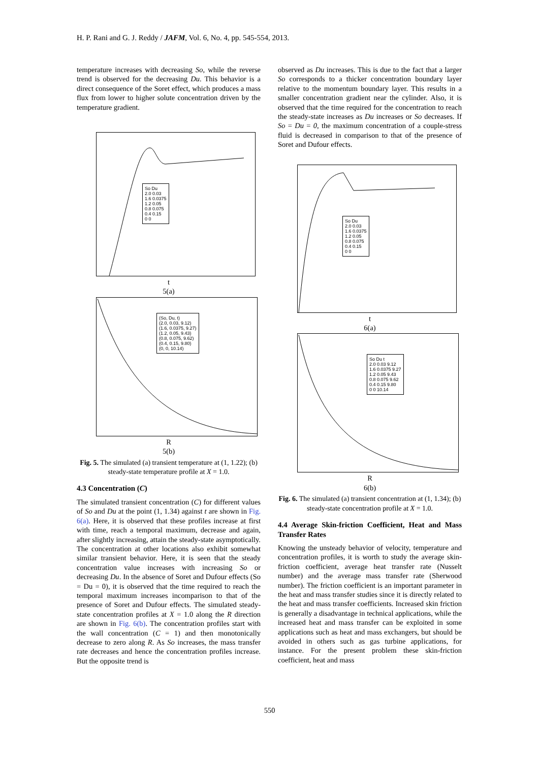H. P. Rani and G. J. Reddy / JAFM, Vol. 6, No. 4, pp. 545-554, 2013.
temperature increases with decreasing So, while the reverse trend is observed for the decreasing Du. This behavior is a direct consequence of the Soret effect, which produces a mass flux from lower to higher solute concentration driven by the temperature gradient.
So Du
2.0 0.03
1.6 0.0375
1.2 0.05
0.8 0.075
0.4 0.15
0 0
t
5(a)
(So, Du, t)
(2.0, 0.03, 9.12)
(1.6, 0.0375, 9.27)
(1.2, 0.05, 9.43)
(0.8, 0.075, 9.62)
(0.4, 0.15, 9.80)
(0, 0, 10.14)
R
5(b)
Fig. 5. The simulated (a) transient temperature at (1, 1.22); (b) steady-state temperature profile at X = 1.0.
4.3 Concentration (C)
The simulated transient concentration (C) for different values of So and Du at the point (1, 1.34) against t are shown in Fig. 6(a). Here, it is observed that these profiles increase at first with time, reach a temporal maximum, decrease and again, after slightly increasing, attain the steady-state asymptotically. The concentration at other locations also exhibit somewhat similar transient behavior. Here, it is seen that the steady concentration value increases with increasing So or decreasing Du. In the absence of Soret and Dufour effects (So = Du = 0), it is observed that the time required to reach the temporal maximum increases incomparison to that of the presence of Soret and Dufour effects. The simulated steady-state concentration profiles at X = 1.0 along the R direction are shown in Fig. 6(b). The concentration profiles start with the wall concentration (C = 1) and then monotonically decrease to zero along R. As So increases, the mass transfer rate decreases and hence the concentration profiles increase. But the opposite trend is
observed as Du increases. This is due to the fact that a larger So corresponds to a thicker concentration boundary layer relative to the momentum boundary layer. This results in a smaller concentration gradient near the cylinder. Also, it is observed that the time required for the concentration to reach the steady-state increases as Du increases or So decreases. If So = Du = 0, the maximum concentration of a couple-stress fluid is decreased in comparison to that of the presence of Soret and Dufour effects.
So Du
2.0 0.03
1.6 0.0375
1.2 0.05
0.8 0.075
0.4 0.15
0 0
t
6(a)
So Du t
2.0 0.03 9.12
1.6 0.0375 9.27
1.2 0.05 9.43
0.8 0.075 9.62
0.4 0.15 9.80
0 0 10.14
R
6(b)
Fig. 6. The simulated (a) transient concentration at (1, 1.34); (b) steady-state concentration profile at X = 1.0.
4.4 Average Skin-friction Coefficient, Heat and Mass Transfer Rates
Knowing the unsteady behavior of velocity, temperature and concentration profiles, it is worth to study the average skin-friction coefficient, average heat transfer rate (Nusselt number) and the average mass transfer rate (Sherwood number). The friction coefficient is an important parameter in the heat and mass transfer studies since it is directly related to the heat and mass transfer coefficients. Increased skin friction is generally a disadvantage in technical applications, while the increased heat and mass transfer can be exploited in some applications such as heat and mass exchangers, but should be avoided in others such as gas turbine applications, for instance. For the present problem these skin-friction coefficient, heat and mass
550